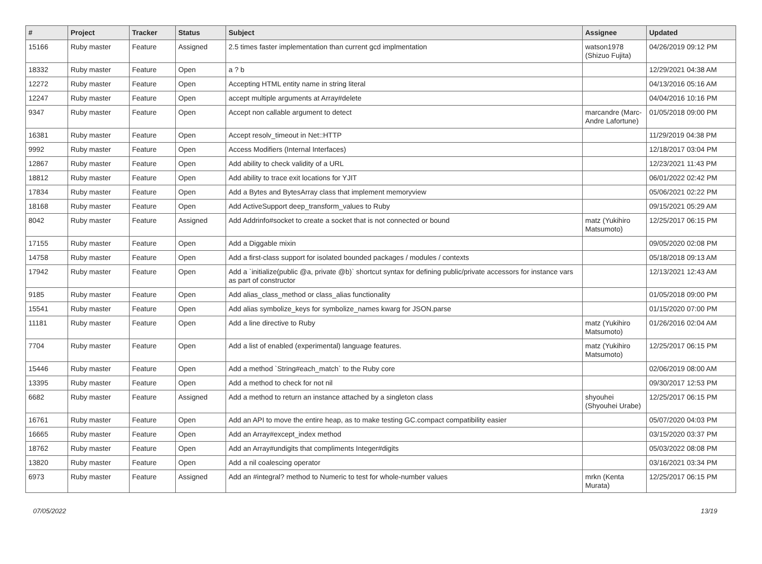| # | Project | Tracker | Status | Subject | Assignee | Updated |
| --- | --- | --- | --- | --- | --- | --- |
| 15166 | Ruby master | Feature | Assigned | 2.5 times faster implementation than current gcd implmentation | watson1978 (Shizuo Fujita) | 04/26/2019 09:12 PM |
| 18332 | Ruby master | Feature | Open | a ? b | | 12/29/2021 04:38 AM |
| 12272 | Ruby master | Feature | Open | Accepting HTML entity name in string literal | | 04/13/2016 05:16 AM |
| 12247 | Ruby master | Feature | Open | accept multiple arguments at Array#delete | | 04/04/2016 10:16 PM |
| 9347 | Ruby master | Feature | Open | Accept non callable argument to detect | marcandre (Marc-Andre Lafortune) | 01/05/2018 09:00 PM |
| 16381 | Ruby master | Feature | Open | Accept resolv_timeout in Net::HTTP | | 11/29/2019 04:38 PM |
| 9992 | Ruby master | Feature | Open | Access Modifiers (Internal Interfaces) | | 12/18/2017 03:04 PM |
| 12867 | Ruby master | Feature | Open | Add ability to check validity of a URL | | 12/23/2021 11:43 PM |
| 18812 | Ruby master | Feature | Open | Add ability to trace exit locations for YJIT | | 06/01/2022 02:42 PM |
| 17834 | Ruby master | Feature | Open | Add a Bytes and BytesArray class that implement memoryview | | 05/06/2021 02:22 PM |
| 18168 | Ruby master | Feature | Open | Add ActiveSupport deep_transform_values to Ruby | | 09/15/2021 05:29 AM |
| 8042 | Ruby master | Feature | Assigned | Add Addrinfo#socket to create a socket that is not connected or bound | matz (Yukihiro Matsumoto) | 12/25/2017 06:15 PM |
| 17155 | Ruby master | Feature | Open | Add a Diggable mixin | | 09/05/2020 02:08 PM |
| 14758 | Ruby master | Feature | Open | Add a first-class support for isolated bounded packages / modules / contexts | | 05/18/2018 09:13 AM |
| 17942 | Ruby master | Feature | Open | Add a `initialize(public @a, private @b)` shortcut syntax for defining public/private accessors for instance vars as part of constructor | | 12/13/2021 12:43 AM |
| 9185 | Ruby master | Feature | Open | Add alias_class_method or class_alias functionality | | 01/05/2018 09:00 PM |
| 15541 | Ruby master | Feature | Open | Add alias symbolize_keys for symbolize_names kwarg for JSON.parse | | 01/15/2020 07:00 PM |
| 11181 | Ruby master | Feature | Open | Add a line directive to Ruby | matz (Yukihiro Matsumoto) | 01/26/2016 02:04 AM |
| 7704 | Ruby master | Feature | Open | Add a list of enabled (experimental) language features. | matz (Yukihiro Matsumoto) | 12/25/2017 06:15 PM |
| 15446 | Ruby master | Feature | Open | Add a method `String#each_match` to the Ruby core | | 02/06/2019 08:00 AM |
| 13395 | Ruby master | Feature | Open | Add a method to check for not nil | | 09/30/2017 12:53 PM |
| 6682 | Ruby master | Feature | Assigned | Add a method to return an instance attached by a singleton class | shyouhei (Shyouhei Urabe) | 12/25/2017 06:15 PM |
| 16761 | Ruby master | Feature | Open | Add an API to move the entire heap, as to make testing GC.compact compatibility easier | | 05/07/2020 04:03 PM |
| 16665 | Ruby master | Feature | Open | Add an Array#except_index method | | 03/15/2020 03:37 PM |
| 18762 | Ruby master | Feature | Open | Add an Array#undigits that compliments Integer#digits | | 05/03/2022 08:08 PM |
| 13820 | Ruby master | Feature | Open | Add a nil coalescing operator | | 03/16/2021 03:34 PM |
| 6973 | Ruby master | Feature | Assigned | Add an #integral? method to Numeric to test for whole-number values | mrkn (Kenta Murata) | 12/25/2017 06:15 PM |
07/05/2022 13/19